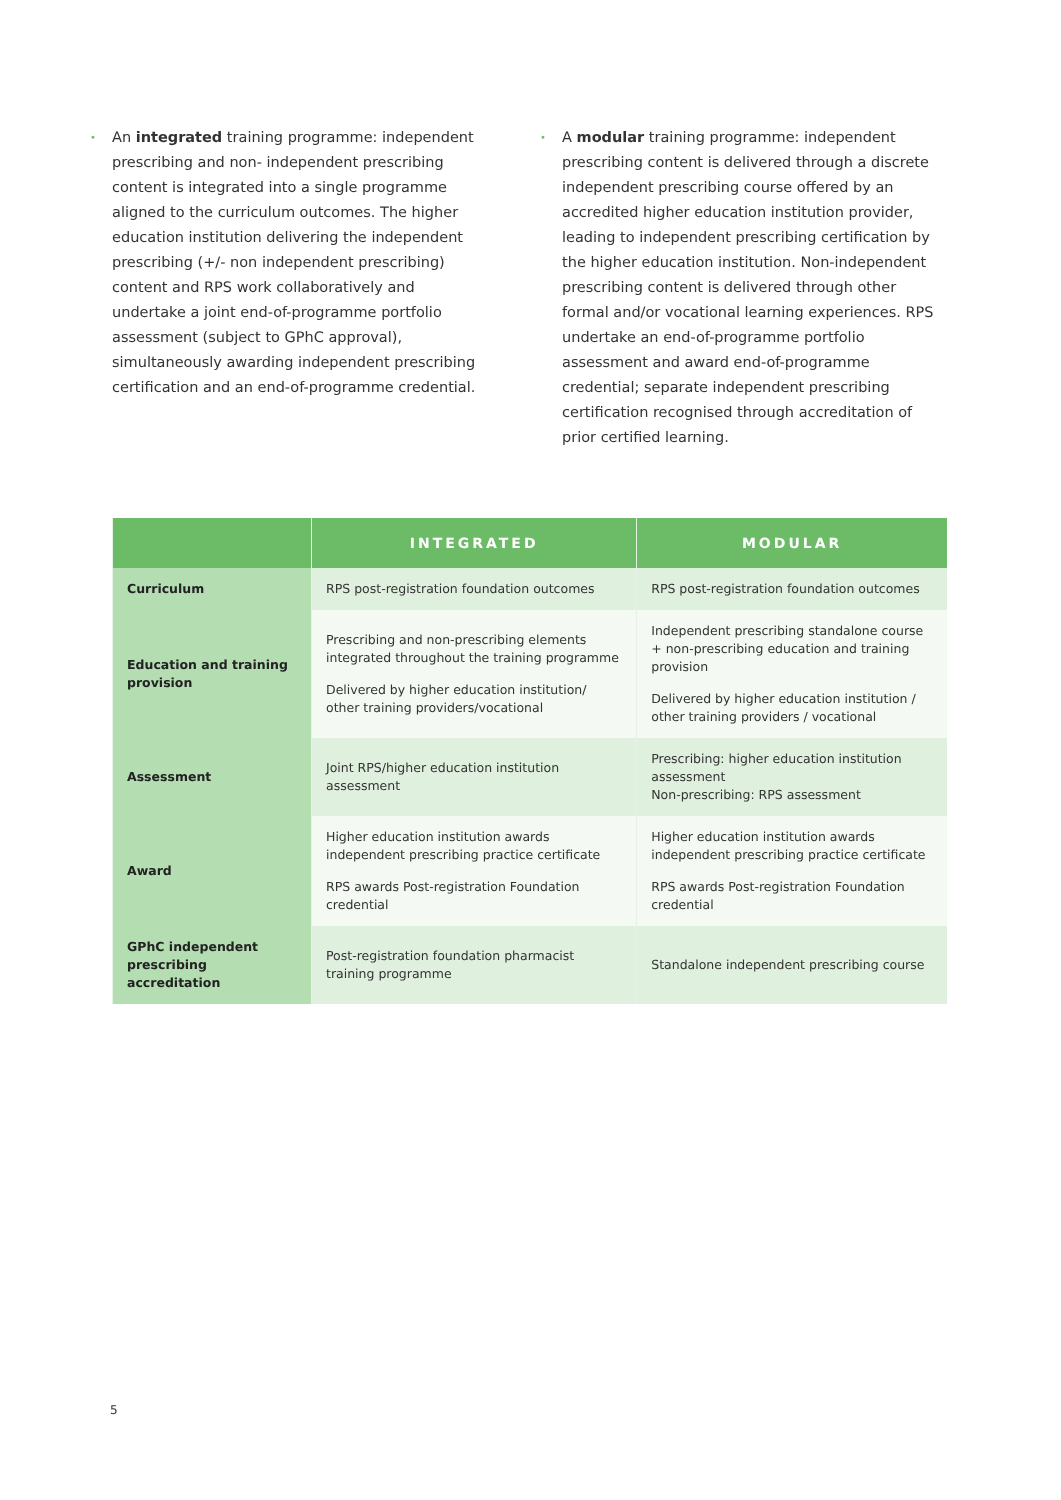•
An integrated training programme: independent prescribing and non- independent prescribing content is integrated into a single programme aligned to the curriculum outcomes. The higher education institution delivering the independent prescribing (+/- non independent prescribing) content and RPS work collaboratively and undertake a joint end-of-programme portfolio assessment (subject to GPhC approval), simultaneously awarding independent prescribing certification and an end-of-programme credential.
•
A modular training programme: independent prescribing content is delivered through a discrete independent prescribing course offered by an accredited higher education institution provider, leading to independent prescribing certification by the higher education institution. Non-independent prescribing content is delivered through other formal and/or vocational learning experiences. RPS undertake an end-of-programme portfolio assessment and award end-of-programme credential; separate independent prescribing certification recognised through accreditation of prior certified learning.
| | INTEGRATED | MODULAR |
| --- | --- | --- |
| Curriculum | RPS post-registration foundation outcomes | RPS post-registration foundation outcomes |
| Education and training provision | Prescribing and non-prescribing elements integrated throughout the training programme Delivered by higher education institution/ other training providers/vocational | Independent prescribing standalone course + non-prescribing education and training provision Delivered by higher education institution / other training providers / vocational |
| Assessment | Joint RPS/higher education institution assessment | Prescribing: higher education institution assessment Non-prescribing: RPS assessment |
| Award | Higher education institution awards independent prescribing practice certificate RPS awards Post-registration Foundation credential | Higher education institution awards independent prescribing practice certificate RPS awards Post-registration Foundation credential |
| GPhC independent prescribing accreditation | Post-registration foundation pharmacist training programme | Standalone independent prescribing course |
5